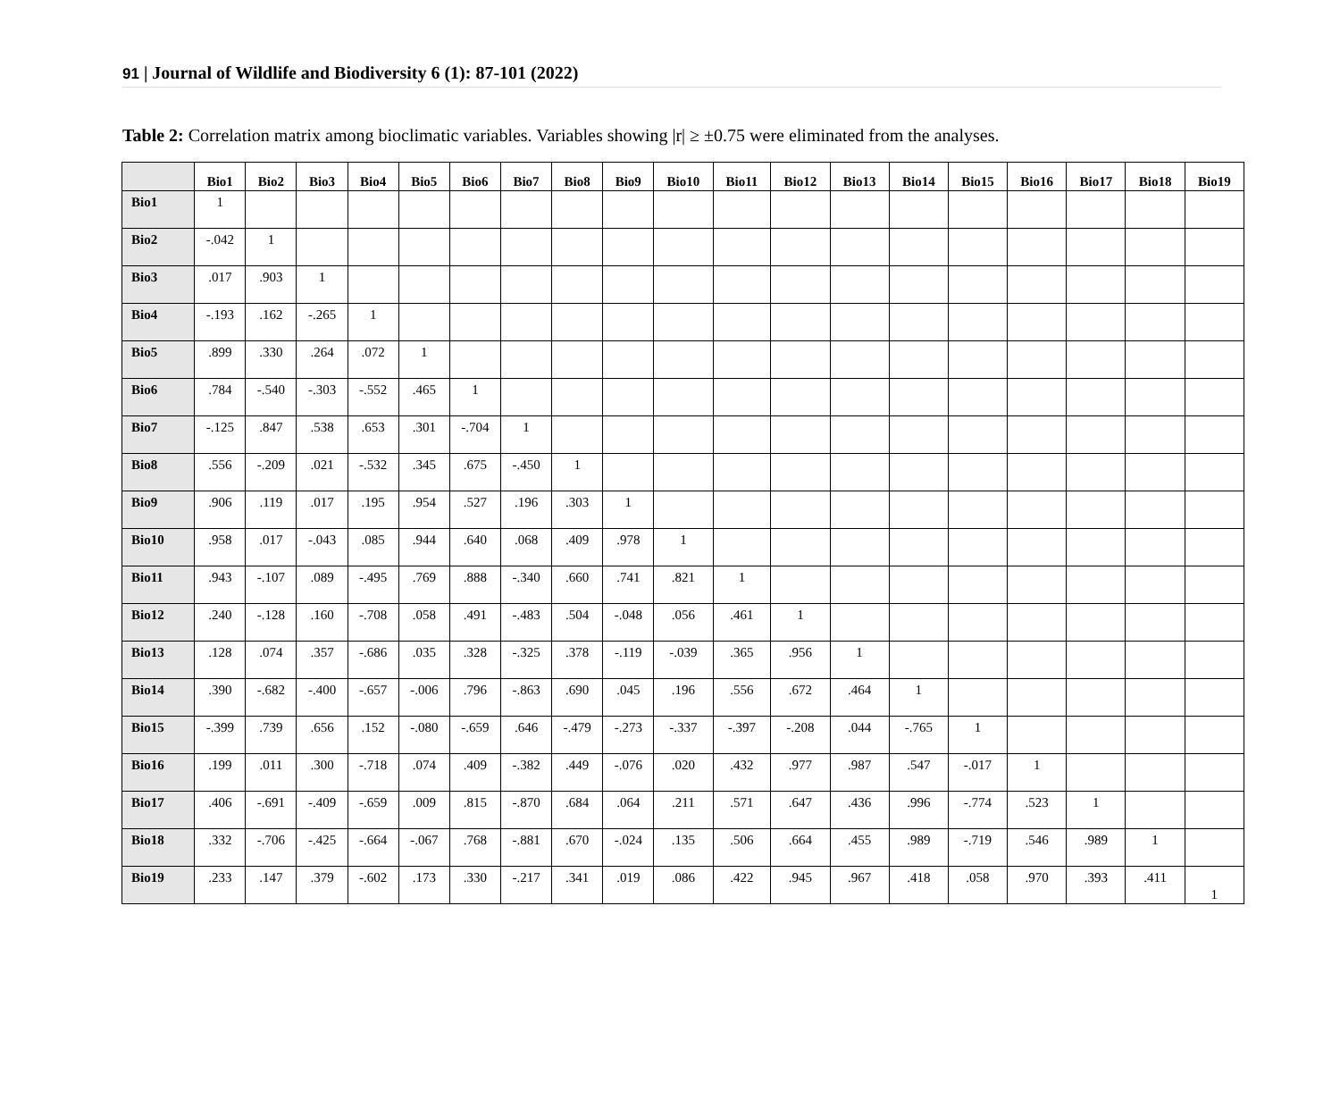91 | Journal of Wildlife and Biodiversity 6 (1): 87-101 (2022)
Table 2: Correlation matrix among bioclimatic variables. Variables showing |r| ≥ ±0.75 were eliminated from the analyses.
| | Bio1 | Bio2 | Bio3 | Bio4 | Bio5 | Bio6 | Bio7 | Bio8 | Bio9 | Bio10 | Bio11 | Bio12 | Bio13 | Bio14 | Bio15 | Bio16 | Bio17 | Bio18 | Bio19 |
| --- | --- | --- | --- | --- | --- | --- | --- | --- | --- | --- | --- | --- | --- | --- | --- | --- | --- | --- | --- |
| Bio1 | 1 | | | | | | | | | | | | | | | | | | |
| Bio2 | -.042 | 1 | | | | | | | | | | | | | | | | | |
| Bio3 | .017 | .903 | 1 | | | | | | | | | | | | | | | | |
| Bio4 | -.193 | .162 | -.265 | 1 | | | | | | | | | | | | | | | |
| Bio5 | .899 | .330 | .264 | .072 | 1 | | | | | | | | | | | | | | |
| Bio6 | .784 | -.540 | -.303 | -.552 | .465 | 1 | | | | | | | | | | | | | |
| Bio7 | -.125 | .847 | .538 | .653 | .301 | -.704 | 1 | | | | | | | | | | | | |
| Bio8 | .556 | -.209 | .021 | -.532 | .345 | .675 | -.450 | 1 | | | | | | | | | | | |
| Bio9 | .906 | .119 | .017 | .195 | .954 | .527 | .196 | .303 | 1 | | | | | | | | | | |
| Bio10 | .958 | .017 | -.043 | .085 | .944 | .640 | .068 | .409 | .978 | 1 | | | | | | | | | |
| Bio11 | .943 | -.107 | .089 | -.495 | .769 | .888 | -.340 | .660 | .741 | .821 | 1 | | | | | | | | |
| Bio12 | .240 | -.128 | .160 | -.708 | .058 | .491 | -.483 | .504 | -.048 | .056 | .461 | 1 | | | | | | | |
| Bio13 | .128 | .074 | .357 | -.686 | .035 | .328 | -.325 | .378 | -.119 | -.039 | .365 | .956 | 1 | | | | | | |
| Bio14 | .390 | -.682 | -.400 | -.657 | -.006 | .796 | -.863 | .690 | .045 | .196 | .556 | .672 | .464 | 1 | | | | | |
| Bio15 | -.399 | .739 | .656 | .152 | -.080 | -.659 | .646 | -.479 | -.273 | -.337 | -.397 | -.208 | .044 | -.765 | 1 | | | | |
| Bio16 | .199 | .011 | .300 | -.718 | .074 | .409 | -.382 | .449 | -.076 | .020 | .432 | .977 | .987 | .547 | -.017 | 1 | | | |
| Bio17 | .406 | -.691 | -.409 | -.659 | .009 | .815 | -.870 | .684 | .064 | .211 | .571 | .647 | .436 | .996 | -.774 | .523 | 1 | | |
| Bio18 | .332 | -.706 | -.425 | -.664 | -.067 | .768 | -.881 | .670 | -.024 | .135 | .506 | .664 | .455 | .989 | -.719 | .546 | .989 | 1 | |
| Bio19 | .233 | .147 | .379 | -.602 | .173 | .330 | -.217 | .341 | .019 | .086 | .422 | .945 | .967 | .418 | .058 | .970 | .393 | .411 | 1 |